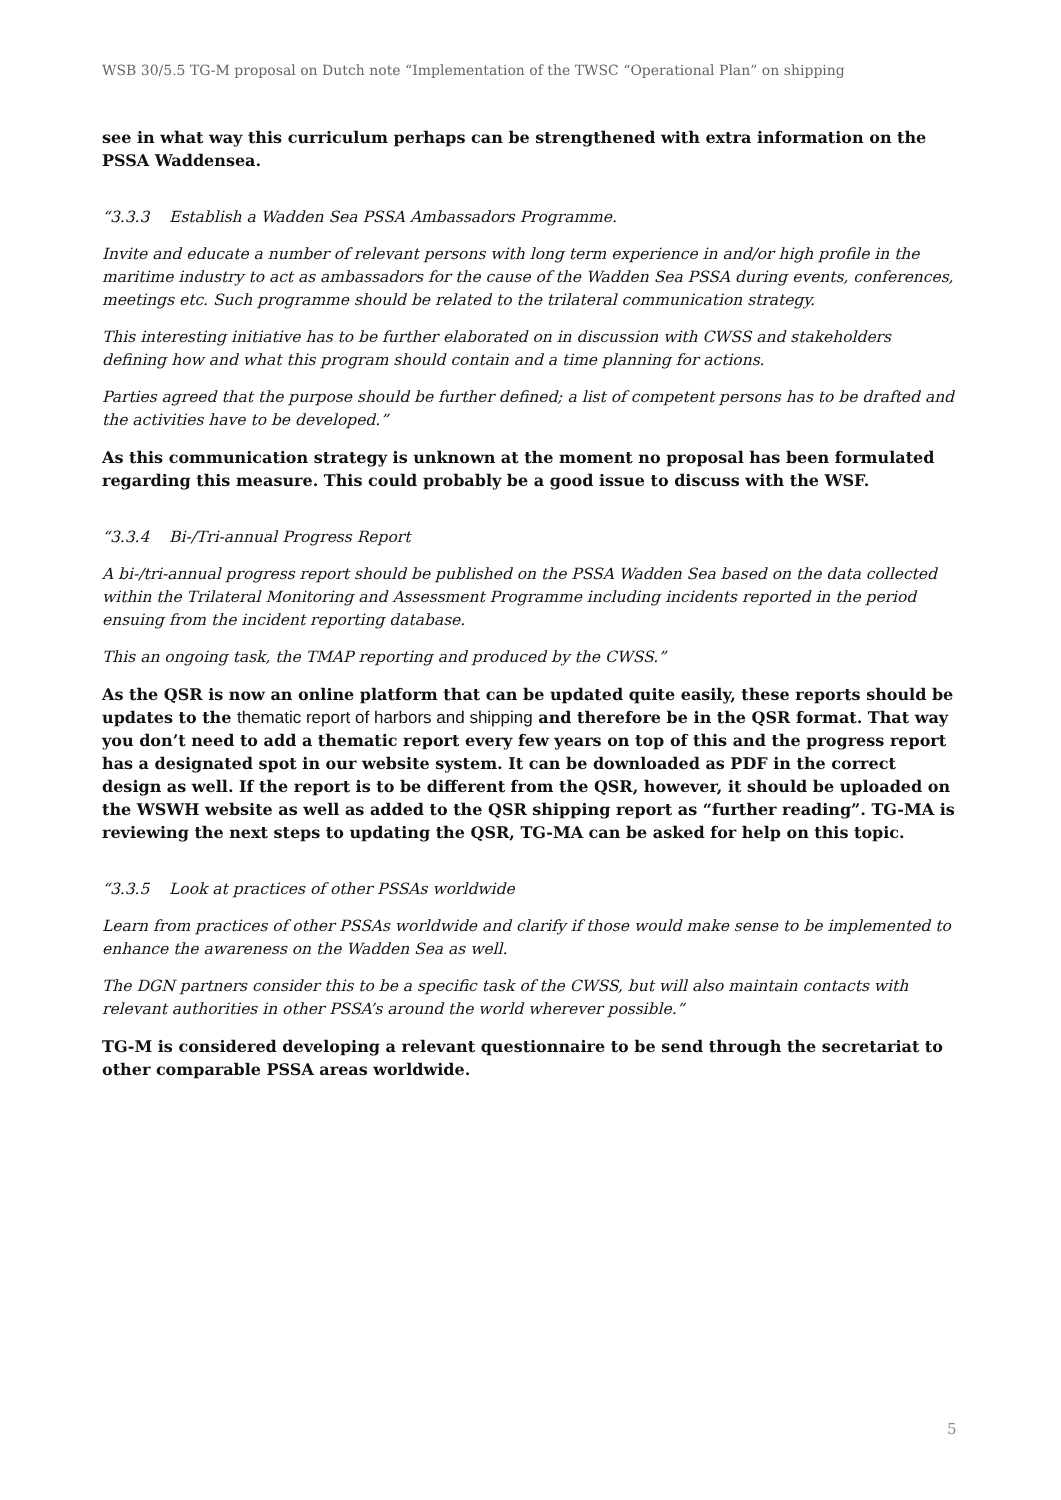WSB 30/5.5 TG-M proposal on Dutch note “Implementation of the TWSC “Operational Plan” on shipping
see in what way this curriculum perhaps can be strengthened with extra information on the PSSA Waddensea.
“3.3.3 Establish a Wadden Sea PSSA Ambassadors Programme.
Invite and educate a number of relevant persons with long term experience in and/or high profile in the maritime industry to act as ambassadors for the cause of the Wadden Sea PSSA during events, conferences, meetings etc. Such programme should be related to the trilateral communication strategy.
This interesting initiative has to be further elaborated on in discussion with CWSS and stakeholders defining how and what this program should contain and a time planning for actions.
Parties agreed that the purpose should be further defined; a list of competent persons has to be drafted and the activities have to be developed.”
As this communication strategy is unknown at the moment no proposal has been formulated regarding this measure. This could probably be a good issue to discuss with the WSF.
“3.3.4 Bi-/Tri-annual Progress Report
A bi-/tri-annual progress report should be published on the PSSA Wadden Sea based on the data collected within the Trilateral Monitoring and Assessment Programme including incidents reported in the period ensuing from the incident reporting database.
This an ongoing task, the TMAP reporting and produced by the CWSS.”
As the QSR is now an online platform that can be updated quite easily, these reports should be updates to the thematic report of harbors and shipping and therefore be in the QSR format. That way you don’t need to add a thematic report every few years on top of this and the progress report has a designated spot in our website system. It can be downloaded as PDF in the correct design as well. If the report is to be different from the QSR, however, it should be uploaded on the WSWH website as well as added to the QSR shipping report as “further reading”. TG-MA is reviewing the next steps to updating the QSR, TG-MA can be asked for help on this topic.
“3.3.5 Look at practices of other PSSAs worldwide
Learn from practices of other PSSAs worldwide and clarify if those would make sense to be implemented to enhance the awareness on the Wadden Sea as well.
The DGN partners consider this to be a specific task of the CWSS, but will also maintain contacts with relevant authorities in other PSSA’s around the world wherever possible.”
TG-M is considered developing a relevant questionnaire to be send through the secretariat to other comparable PSSA areas worldwide.
5